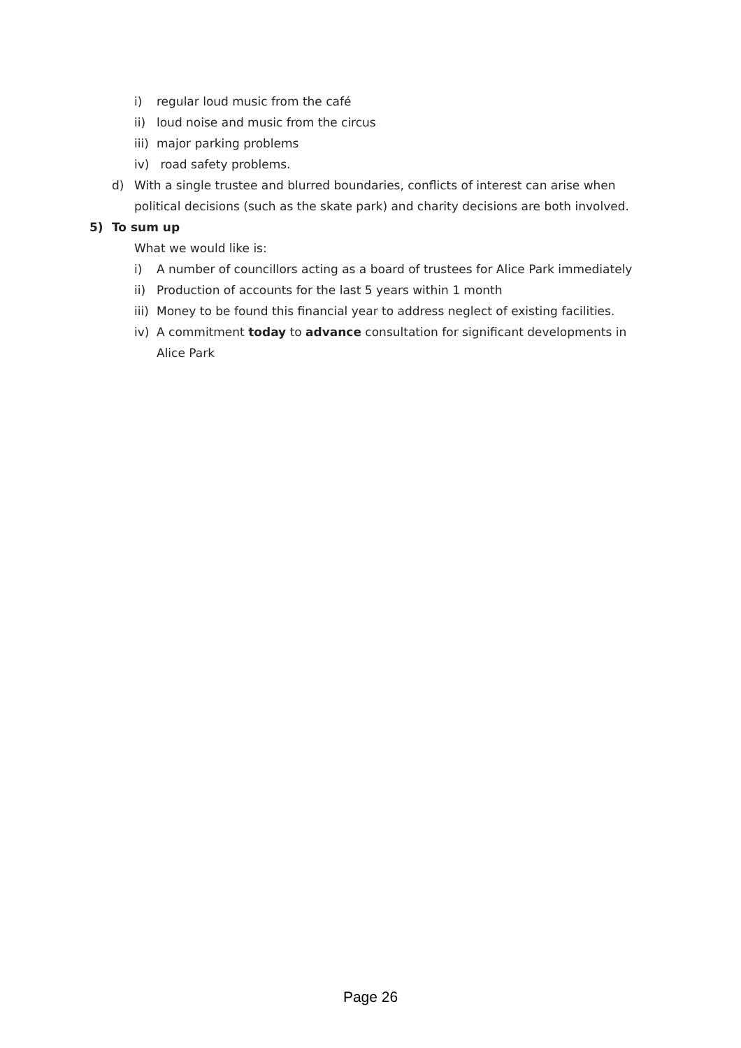i) regular loud music from the café
ii) loud noise and music from the circus
iii) major parking problems
iv) road safety problems.
d) With a single trustee and blurred boundaries, conflicts of interest can arise when political decisions (such as the skate park) and charity decisions are both involved.
5) To sum up
What we would like is:
i) A number of councillors acting as a board of trustees for Alice Park immediately
ii) Production of accounts for the last 5 years within 1 month
iii) Money to be found this financial year to address neglect of existing facilities.
iv) A commitment today to advance consultation for significant developments in Alice Park
Page 26